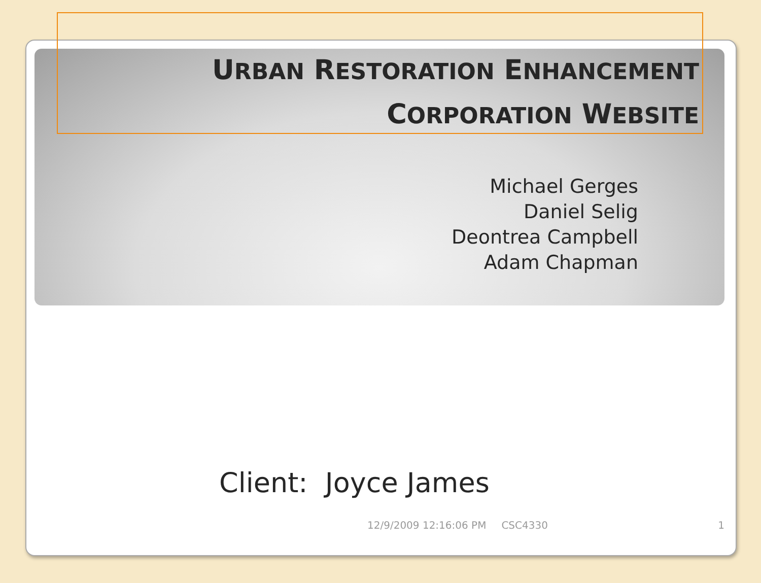URBAN RESTORATION ENHANCEMENT
CORPORATION WEBSITE
Michael Gerges
Daniel Selig
Deontrea Campbell
Adam Chapman
Client: Joyce James
12/9/2009 12:16:06 PM CSC4330 1